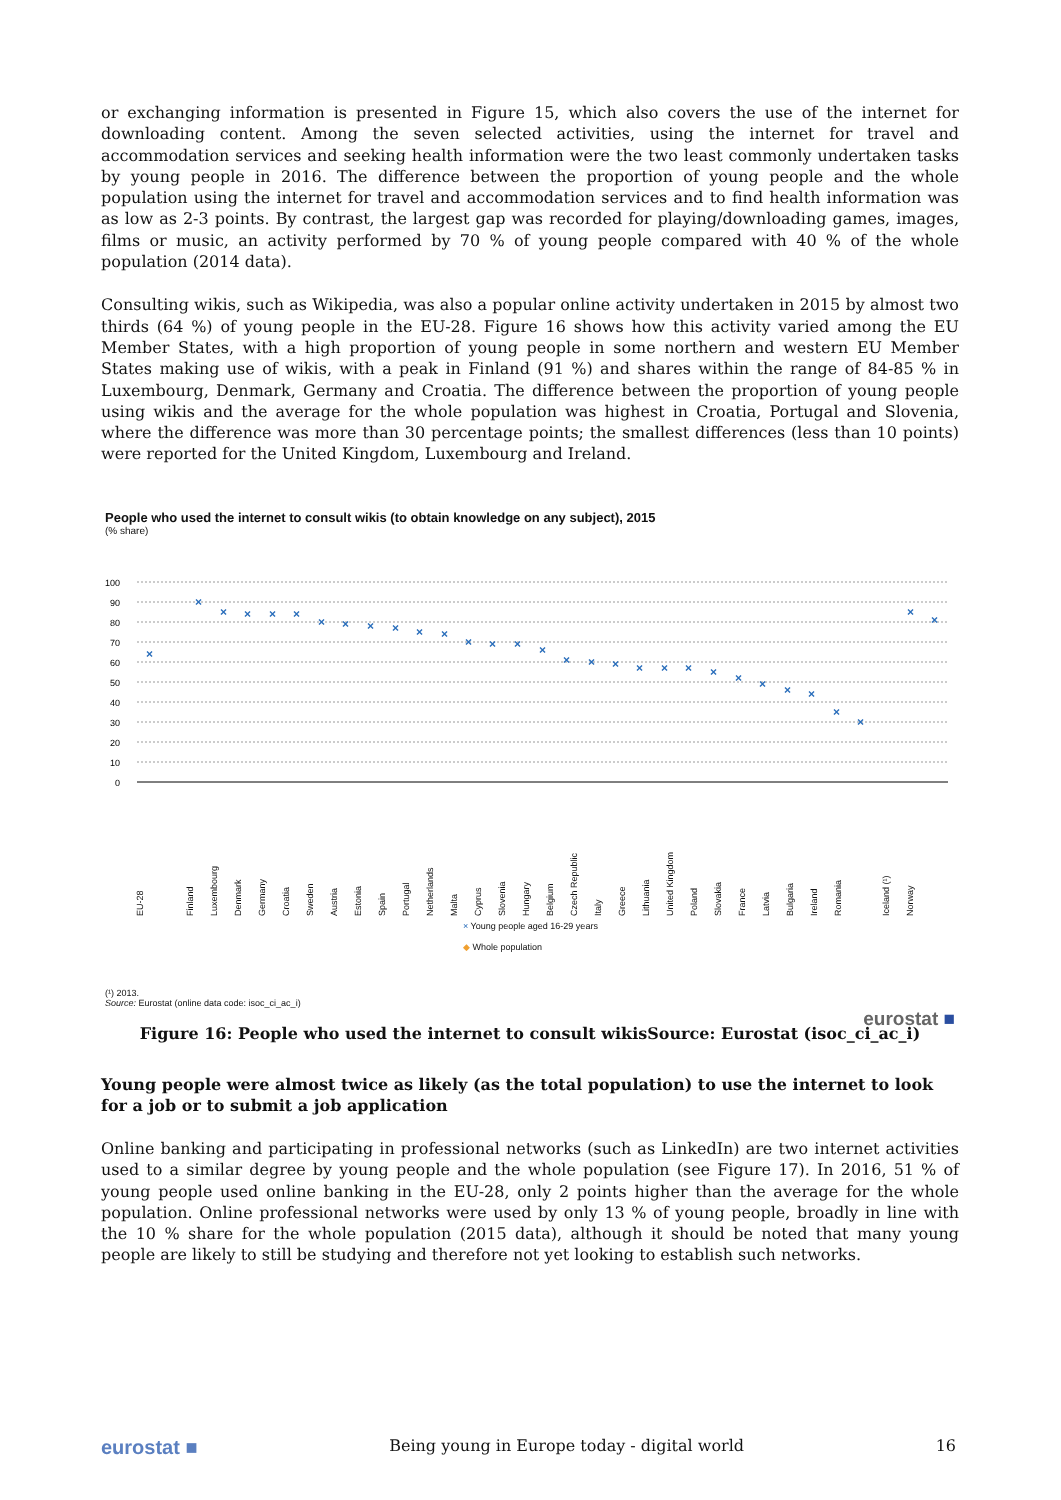or exchanging information is presented in Figure 15, which also covers the use of the internet for downloading content. Among the seven selected activities, using the internet for travel and accommodation services and seeking health information were the two least commonly undertaken tasks by young people in 2016. The difference between the proportion of young people and the whole population using the internet for travel and accommodation services and to find health information was as low as 2-3 points. By contrast, the largest gap was recorded for playing/downloading games, images, films or music, an activity performed by 70 % of young people compared with 40 % of the whole population (2014 data).
Consulting wikis, such as Wikipedia, was also a popular online activity undertaken in 2015 by almost two thirds (64 %) of young people in the EU-28. Figure 16 shows how this activity varied among the EU Member States, with a high proportion of young people in some northern and western EU Member States making use of wikis, with a peak in Finland (91 %) and shares within the range of 84-85 % in Luxembourg, Denmark, Germany and Croatia. The difference between the proportion of young people using wikis and the average for the whole population was highest in Croatia, Portugal and Slovenia, where the difference was more than 30 percentage points; the smallest differences (less than 10 points) were reported for the United Kingdom, Luxembourg and Ireland.
People who used the internet to consult wikis (to obtain knowledge on any subject), 2015
(% share)
100
90
80
70
60
50
40
30
20
10
0
×
×
×
×
×
×
×
×
×
×
×
×
×
×
×
×
×
×
×
×
×
×
×
×
×
×
×
×
×
×
×
EU-28 Finland Luxembourg Denmark Germany Croatia Sweden Austria Estonia Spain Portugal Netherlands Malta Cyprus Slovenia Hungary Belgium Czech Republic Italy Greece Lithuania United Kingdom Poland Slovakia France Latvia Bulgaria Ireland Romania Iceland (¹) Norway
× Young people aged 16-29 years
◆ Whole population
(¹) 2013.
Source: Eurostat (online data code: isoc_ci_ac_i)
eurostat ■
Figure 16: People who used the internet to consult wikisSource: Eurostat (isoc_ci_ac_i)
Young people were almost twice as likely (as the total population) to use the internet to look for a job or to submit a job application
Online banking and participating in professional networks (such as LinkedIn) are two internet activities used to a similar degree by young people and the whole population (see Figure 17). In 2016, 51 % of young people used online banking in the EU-28, only 2 points higher than the average for the whole population. Online professional networks were used by only 13 % of young people, broadly in line with the 10 % share for the whole population (2015 data), although it should be noted that many young people are likely to still be studying and therefore not yet looking to establish such networks.
eurostat ■ Being young in Europe today - digital world 16